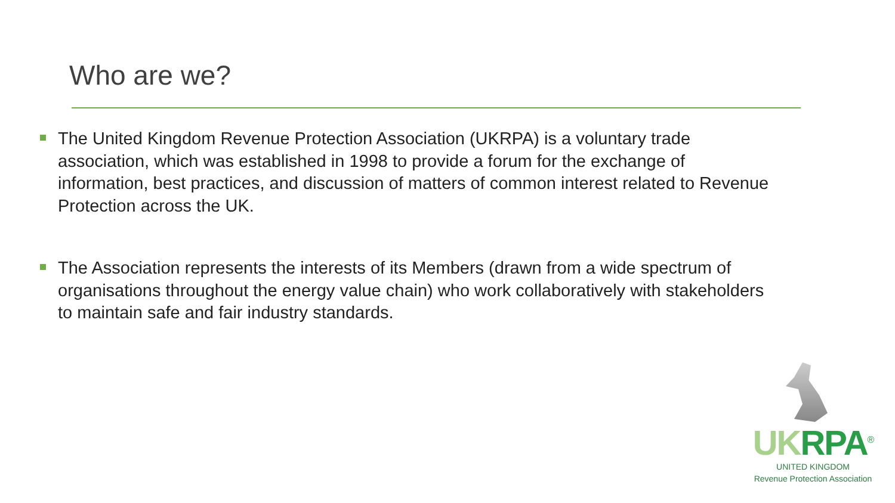Who are we?
The United Kingdom Revenue Protection Association (UKRPA) is a voluntary trade association, which was established in 1998 to provide a forum for the exchange of information, best practices, and discussion of matters of common interest related to Revenue Protection across the UK.
The Association represents the interests of its Members (drawn from a wide spectrum of organisations throughout the energy value chain) who work collaboratively with stakeholders to maintain safe and fair industry standards.
UK RPA<sup>®</sup>
UNITED KINGDOM
Revenue Protection Association